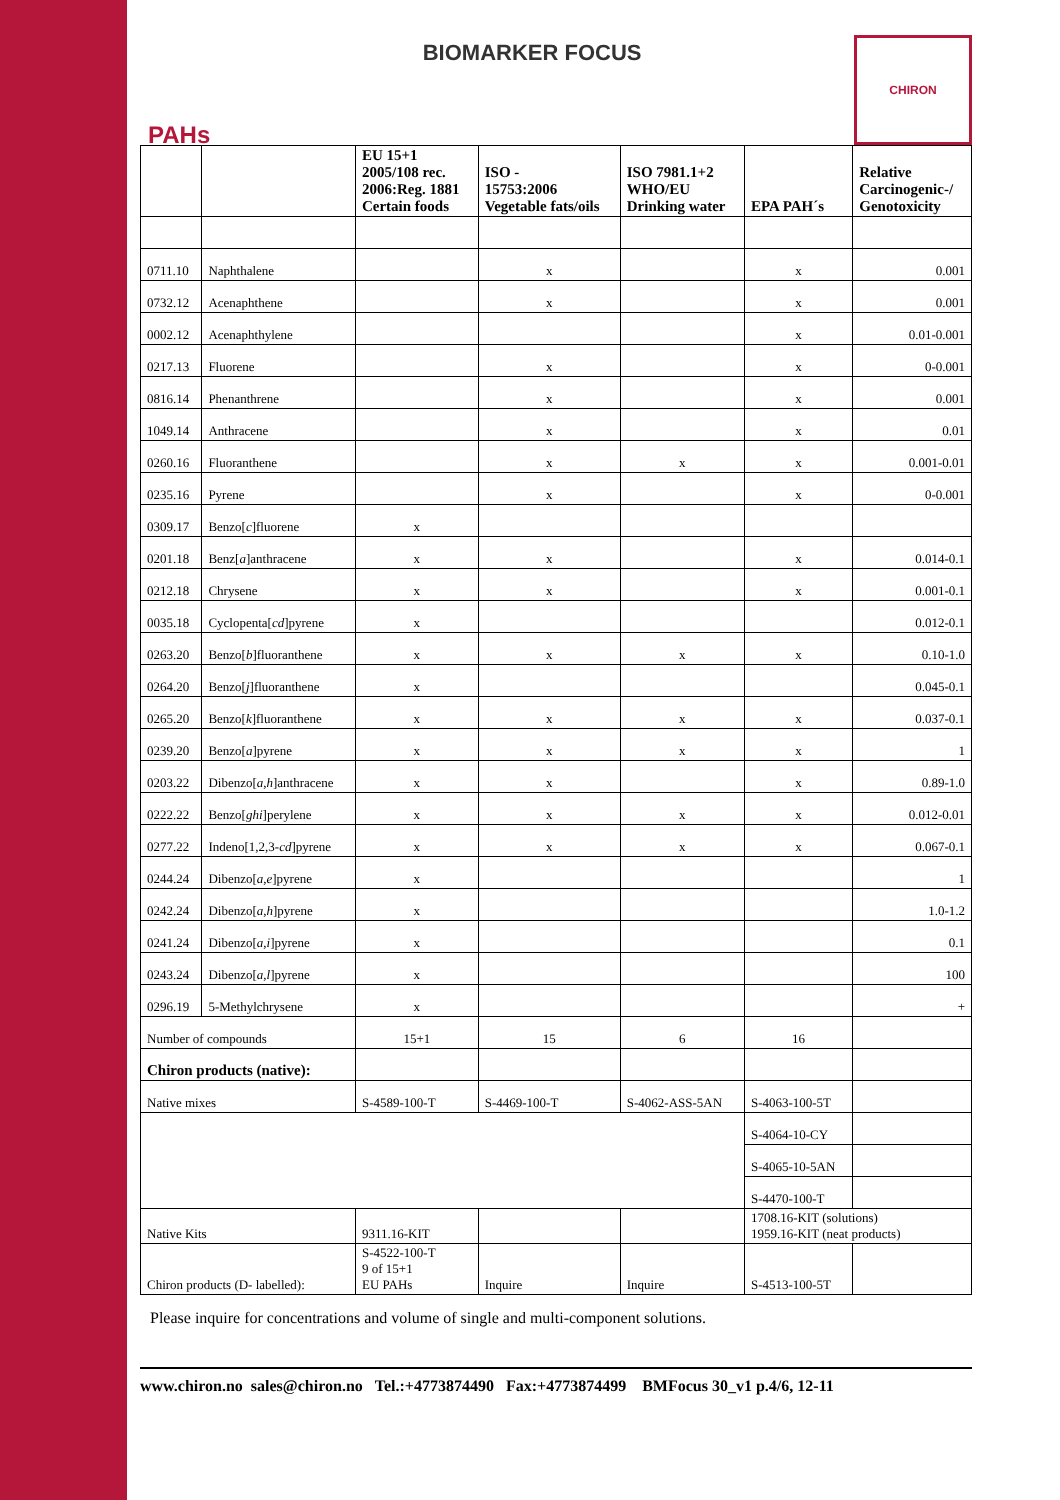PAHs
BIOMARKER FOCUS
CHIRON
| | | EU 15+1 2005/108 rec. 2006:Reg. 1881 Certain foods | ISO - 15753:2006 Vegetable fats/oils | ISO 7981.1+2 WHO/EU Drinking water | EPA PAH´s | Relative Carcinogenic-/ Genotoxicity |
| --- | --- | --- | --- | --- | --- | --- |
| 0711.10 | Naphthalene | | x | | x | 0.001 |
| 0732.12 | Acenaphthene | | x | | x | 0.001 |
| 0002.12 | Acenaphthylene | | | | x | 0.01-0.001 |
| 0217.13 | Fluorene | | x | | x | 0-0.001 |
| 0816.14 | Phenanthrene | | x | | x | 0.001 |
| 1049.14 | Anthracene | | x | | x | 0.01 |
| 0260.16 | Fluoranthene | | x | x | x | 0.001-0.01 |
| 0235.16 | Pyrene | | x | | x | 0-0.001 |
| 0309.17 | Benzo[ c ]fluorene | x | | | | |
| 0201.18 | Benz[ a ]anthracene | x | x | | x | 0.014-0.1 |
| 0212.18 | Chrysene | x | x | | x | 0.001-0.1 |
| 0035.18 | Cyclopenta[ cd ]pyrene | x | | | | 0.012-0.1 |
| 0263.20 | Benzo[ b ]fluoranthene | x | x | x | x | 0.10-1.0 |
| 0264.20 | Benzo[ j ]fluoranthene | x | | | | 0.045-0.1 |
| 0265.20 | Benzo[ k ]fluoranthene | x | x | x | x | 0.037-0.1 |
| 0239.20 | Benzo[ a ]pyrene | x | x | x | x | 1 |
| 0203.22 | Dibenzo[ a,h ]anthracene | x | x | | x | 0.89-1.0 |
| 0222.22 | Benzo[ ghi ]perylene | x | x | x | x | 0.012-0.01 |
| 0277.22 | Indeno[1,2,3- cd ]pyrene | x | x | x | x | 0.067-0.1 |
| 0244.24 | Dibenzo[ a,e ]pyrene | x | | | | 1 |
| 0242.24 | Dibenzo[ a,h ]pyrene | x | | | | 1.0-1.2 |
| 0241.24 | Dibenzo[ a,i ]pyrene | x | | | | 0.1 |
| 0243.24 | Dibenzo[ a,l ]pyrene | x | | | | 100 |
| 0296.19 | 5-Methylchrysene | x | | | | + |
| Number of compounds | | 15+1 | 15 | 6 | 16 | |
| Chiron products (native): | | | | | | |
| Native mixes | | S-4589-100-T | S-4469-100-T | S-4062-ASS-5AN | S-4063-100-5T | |
| | | | | | S-4064-10-CY | |
| | | | | | S-4065-10-5AN | |
| | | | | | S-4470-100-T | |
| Native Kits | | 9311.16-KIT | | | 1708.16-KIT (solutions) 1959.16-KIT (neat products) | |
| Chiron products (D- labelled): | | S-4522-100-T 9 of 15+1 EU PAHs | Inquire | Inquire | S-4513-100-5T | |
Please inquire for concentrations and volume of single and multi-component solutions.
www.chiron.no sales@chiron.no Tel.:+4773874490 Fax:+4773874499 BMFocus 30_v1 p.4/6, 12-11